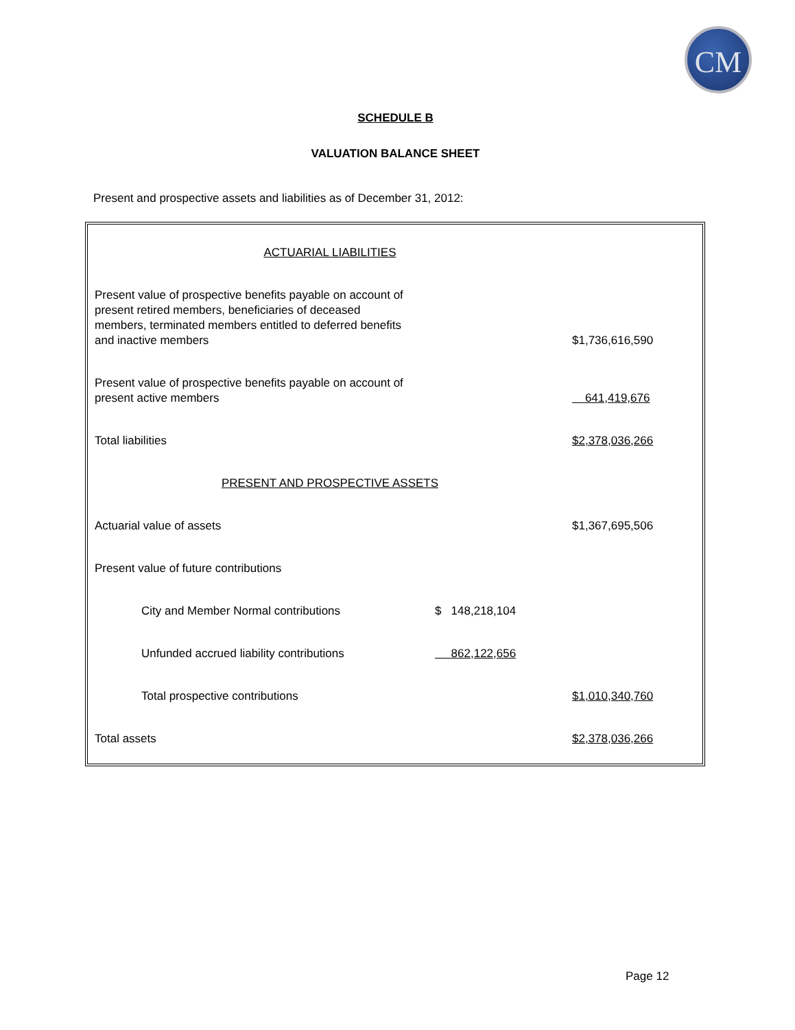CM
SCHEDULE B
VALUATION BALANCE SHEET
Present and prospective assets and liabilities as of December 31, 2012:
| ACTUARIAL LIABILITIES | | |
| Present value of prospective benefits payable on account of present retired members, beneficiaries of deceased members, terminated members entitled to deferred benefits and inactive members | | $1,736,616,590 |
| Present value of prospective benefits payable on account of present active members | | 641,419,676 |
| Total liabilities | | $2,378,036,266 |
| PRESENT AND PROSPECTIVE ASSETS | | |
| Actuarial value of assets | | $1,367,695,506 |
| Present value of future contributions | | |
| City and Member Normal contributions | $ 148,218,104 | |
| Unfunded accrued liability contributions | 862,122,656 | |
| Total prospective contributions | | $1,010,340,760 |
| Total assets | | $2,378,036,266 |
Page 12